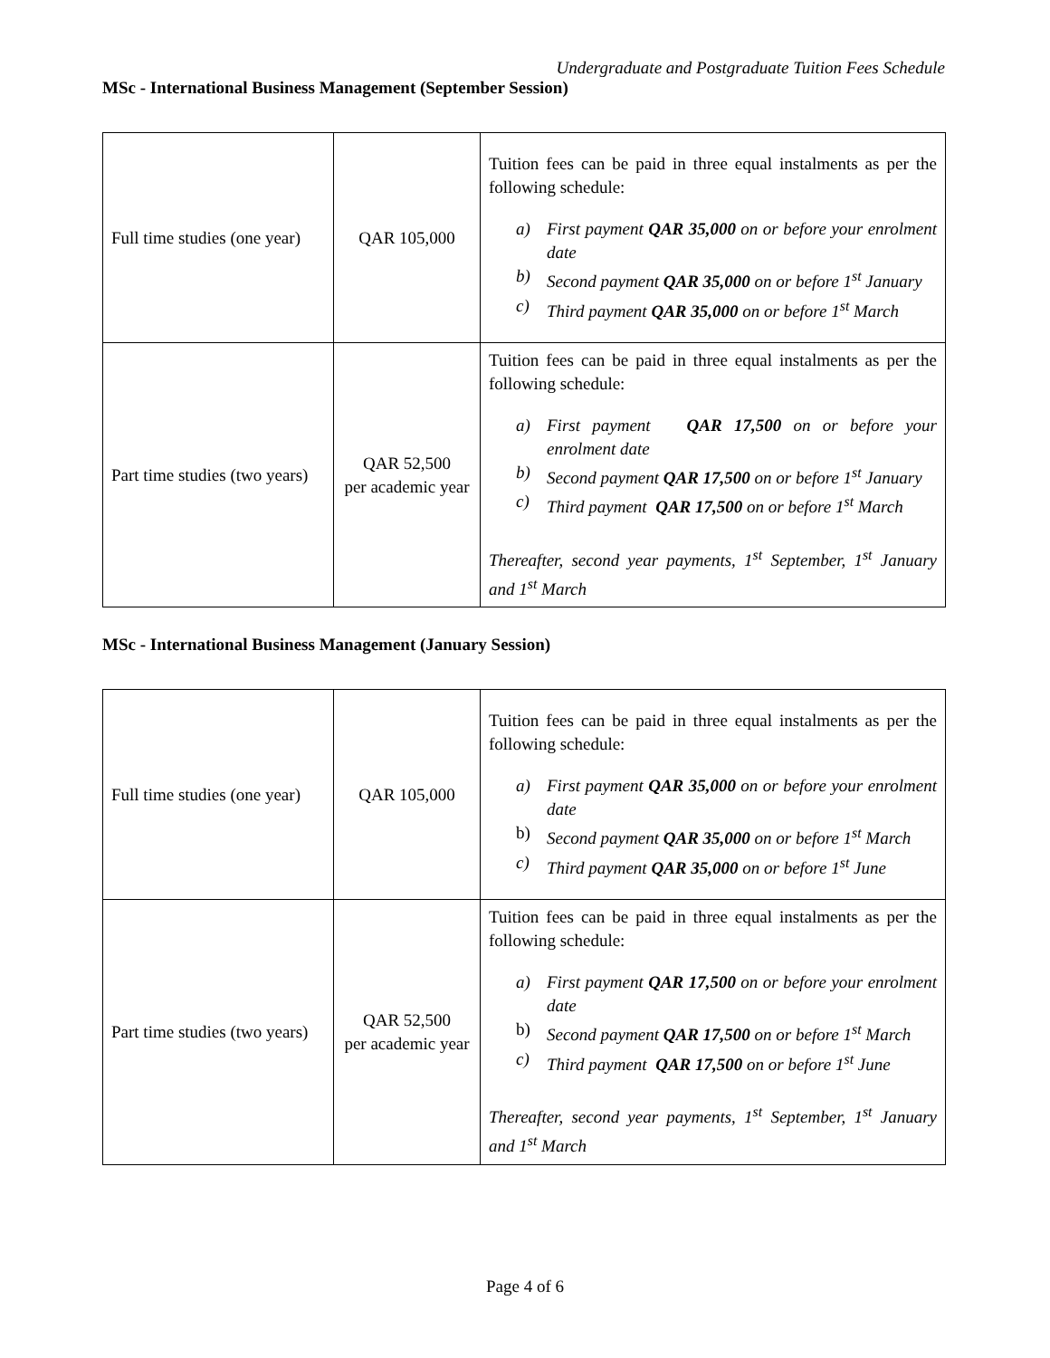Undergraduate and Postgraduate Tuition Fees Schedule
MSc - International Business Management (September Session)
| Full time studies (one year) | QAR 105,000 | Tuition fees can be paid in three equal instalments as per the following schedule: a) First payment QAR 35,000 on or before your enrolment date b) Second payment QAR 35,000 on or before 1<sup>st</sup> January c) Third payment QAR 35,000 on or before 1<sup>st</sup> March |
| Part time studies (two years) | QAR 52,500 per academic year | Tuition fees can be paid in three equal instalments as per the following schedule: a) First payment QAR 17,500 on or before your enrolment date b) Second payment QAR 17,500 on or before 1<sup>st</sup> January c) Third payment QAR 17,500 on or before 1<sup>st</sup> March Thereafter, second year payments, 1<sup>st</sup> September, 1<sup>st</sup> January and 1<sup>st</sup> March |
MSc - International Business Management (January Session)
| Full time studies (one year) | QAR 105,000 | Tuition fees can be paid in three equal instalments as per the following schedule: a) First payment QAR 35,000 on or before your enrolment date b) Second payment QAR 35,000 on or before 1<sup>st</sup> March c) Third payment QAR 35,000 on or before 1<sup>st</sup> June |
| Part time studies (two years) | QAR 52,500 per academic year | Tuition fees can be paid in three equal instalments as per the following schedule: a) First payment QAR 17,500 on or before your enrolment date b) Second payment QAR 17,500 on or before 1<sup>st</sup> March c) Third payment QAR 17,500 on or before 1<sup>st</sup> June Thereafter, second year payments, 1<sup>st</sup> September, 1<sup>st</sup> January and 1<sup>st</sup> March |
Page 4 of 6